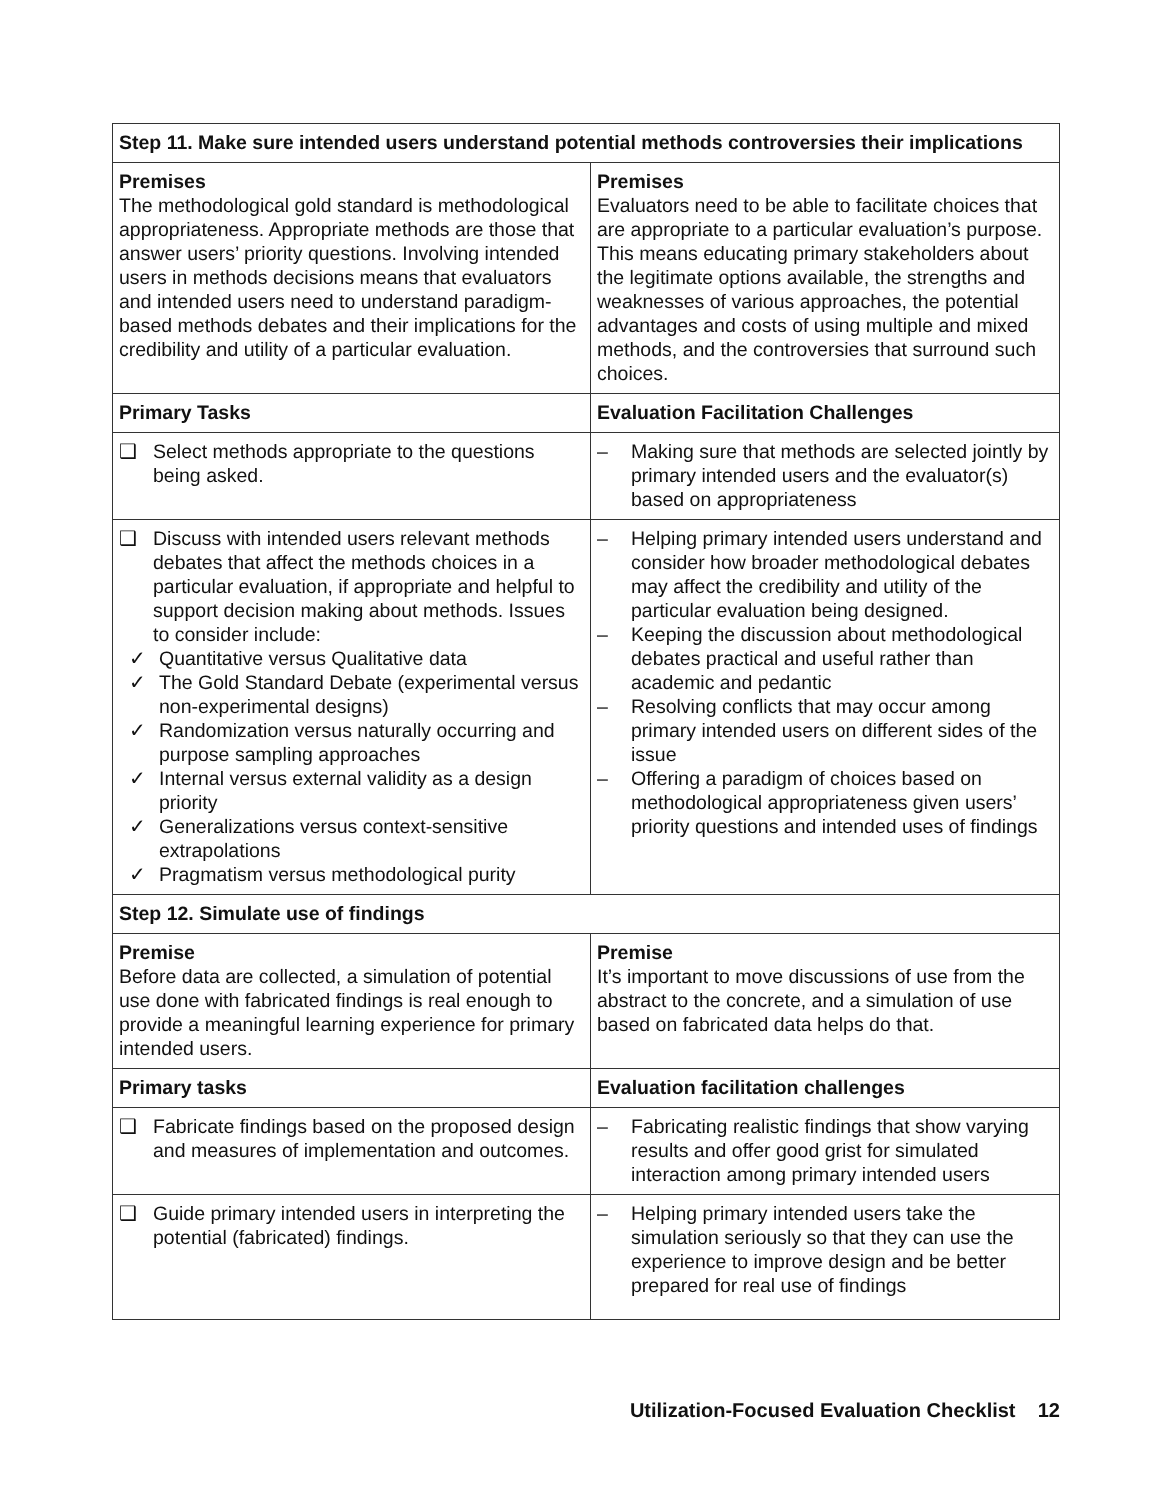| Step 11. Make sure intended users understand potential methods controversies their implications | |
| --- | --- |
| Premises The methodological gold standard is methodological appropriateness. Appropriate methods are those that answer users’ priority questions. Involving intended users in methods decisions means that evaluators and intended users need to understand paradigm-based methods debates and their implications for the credibility and utility of a particular evaluation. | Premises Evaluators need to be able to facilitate choices that are appropriate to a particular evaluation’s purpose. This means educating primary stakeholders about the legitimate options available, the strengths and weaknesses of various approaches, the potential advantages and costs of using multiple and mixed methods, and the controversies that surround such choices. |
| Primary Tasks | Evaluation Facilitation Challenges |
| ❑ Select methods appropriate to the questions being asked. | – Making sure that methods are selected jointly by primary intended users and the evaluator(s) based on appropriateness |
| ❑ Discuss with intended users relevant methods debates that affect the methods choices in a particular evaluation, if appropriate and helpful to support decision making about methods. Issues to consider include: ✓ Quantitative versus Qualitative data ✓ The Gold Standard Debate (experimental versus non-experimental designs) ✓ Randomization versus naturally occurring and purpose sampling approaches ✓ Internal versus external validity as a design priority ✓ Generalizations versus context-sensitive extrapolations ✓ Pragmatism versus methodological purity | – Helping primary intended users understand and consider how broader methodological debates may affect the credibility and utility of the particular evaluation being designed. – Keeping the discussion about methodological debates practical and useful rather than academic and pedantic – Resolving conflicts that may occur among primary intended users on different sides of the issue – Offering a paradigm of choices based on methodological appropriateness given users’ priority questions and intended uses of findings |
| Step 12. Simulate use of findings | |
| Premise Before data are collected, a simulation of potential use done with fabricated findings is real enough to provide a meaningful learning experience for primary intended users. | Premise It’s important to move discussions of use from the abstract to the concrete, and a simulation of use based on fabricated data helps do that. |
| Primary tasks | Evaluation facilitation challenges |
| ❑ Fabricate findings based on the proposed design and measures of implementation and outcomes. | – Fabricating realistic findings that show varying results and offer good grist for simulated interaction among primary intended users |
| ❑ Guide primary intended users in interpreting the potential (fabricated) findings. | – Helping primary intended users take the simulation seriously so that they can use the experience to improve design and be better prepared for real use of findings |
Utilization-Focused Evaluation Checklist 12